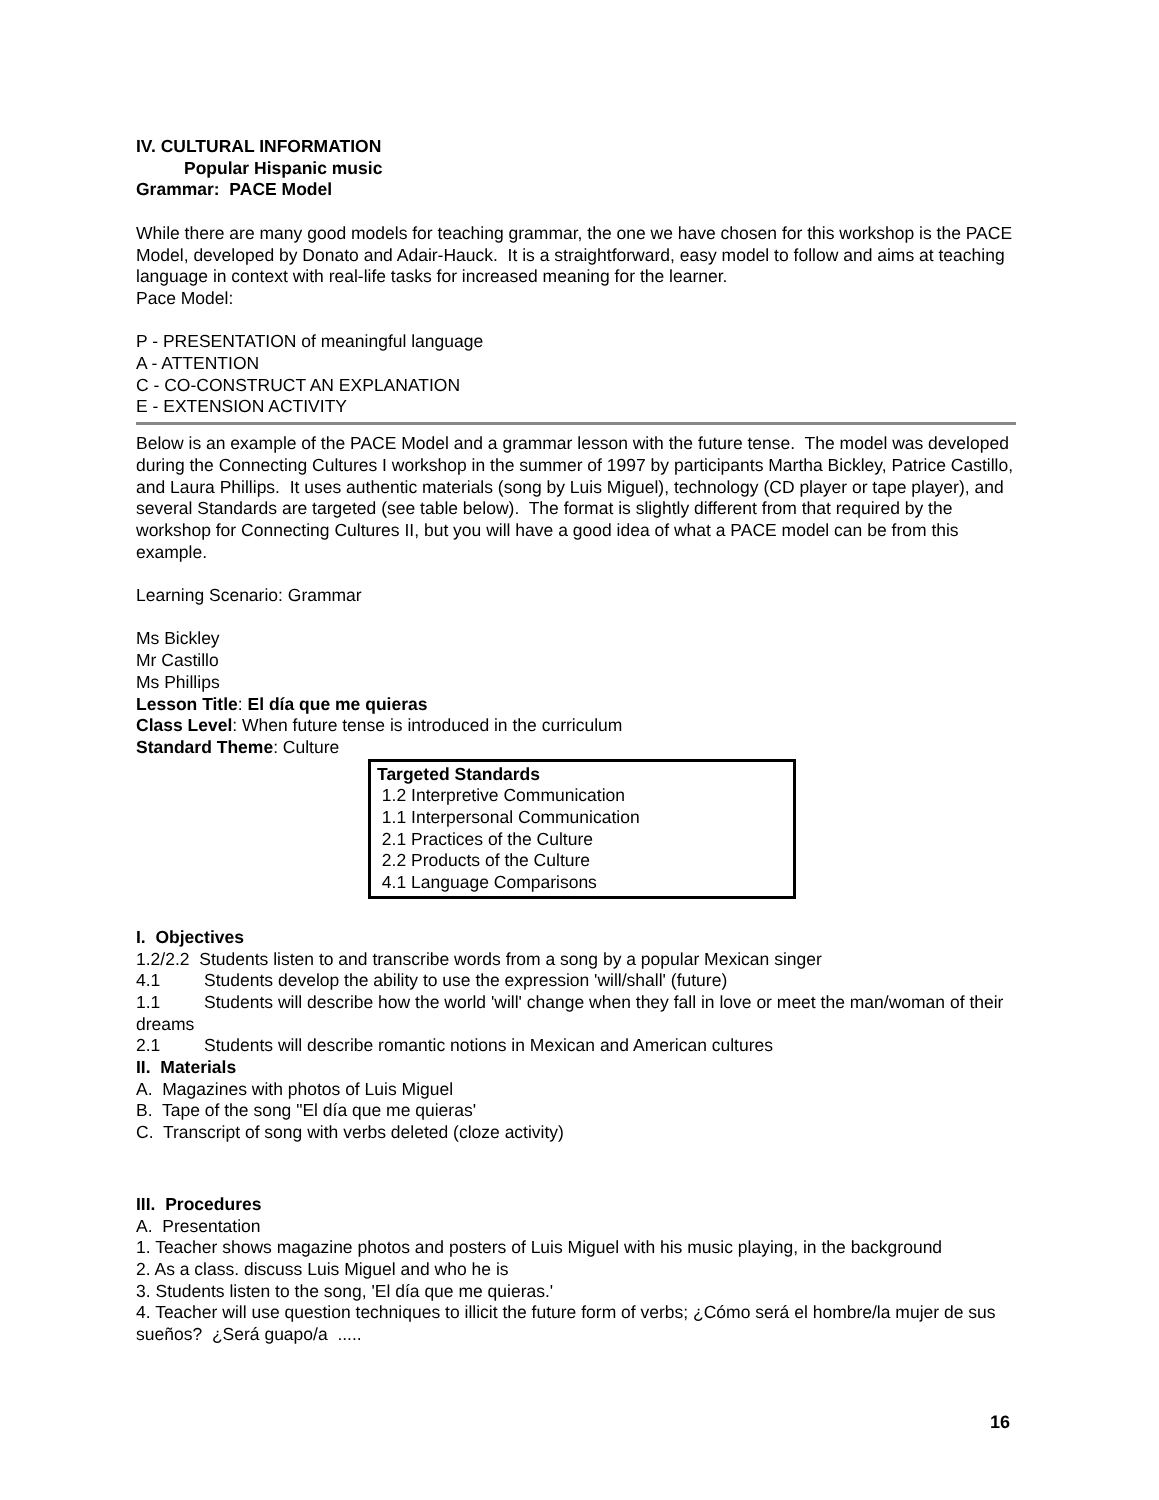IV. CULTURAL INFORMATION
Popular Hispanic music
Grammar: PACE Model
While there are many good models for teaching grammar, the one we have chosen for this workshop is the PACE Model, developed by Donato and Adair-Hauck. It is a straightforward, easy model to follow and aims at teaching language in context with real-life tasks for increased meaning for the learner.
Pace Model:
P - PRESENTATION of meaningful language
A - ATTENTION
C - CO-CONSTRUCT AN EXPLANATION
E - EXTENSION ACTIVITY
Below is an example of the PACE Model and a grammar lesson with the future tense. The model was developed during the Connecting Cultures I workshop in the summer of 1997 by participants Martha Bickley, Patrice Castillo, and Laura Phillips. It uses authentic materials (song by Luis Miguel), technology (CD player or tape player), and several Standards are targeted (see table below). The format is slightly different from that required by the workshop for Connecting Cultures II, but you will have a good idea of what a PACE model can be from this example.
Learning Scenario: Grammar
Ms Bickley
Mr Castillo
Ms Phillips
Lesson Title: El día que me quieras
Class Level: When future tense is introduced in the curriculum
Standard Theme: Culture
Targeted Standards
1.2 Interpretive Communication
1.1 Interpersonal Communication
2.1 Practices of the Culture
2.2 Products of the Culture
4.1 Language Comparisons
I. Objectives
1.2/2.2 Students listen to and transcribe words from a song by a popular Mexican singer
4.1 Students develop the ability to use the expression 'will/shall' (future)
1.1 Students will describe how the world 'will' change when they fall in love or meet the man/woman of their dreams
2.1 Students will describe romantic notions in Mexican and American cultures
II. Materials
A. Magazines with photos of Luis Miguel
B. Tape of the song "El día que me quieras'
C. Transcript of song with verbs deleted (cloze activity)
III. Procedures
A. Presentation
1. Teacher shows magazine photos and posters of Luis Miguel with his music playing, in the background
2. As a class. discuss Luis Miguel and who he is
3. Students listen to the song, 'El día que me quieras.'
4. Teacher will use question techniques to illicit the future form of verbs; ¿Cómo será el hombre/la mujer de sus sueños? ¿Será guapo/a .....
16